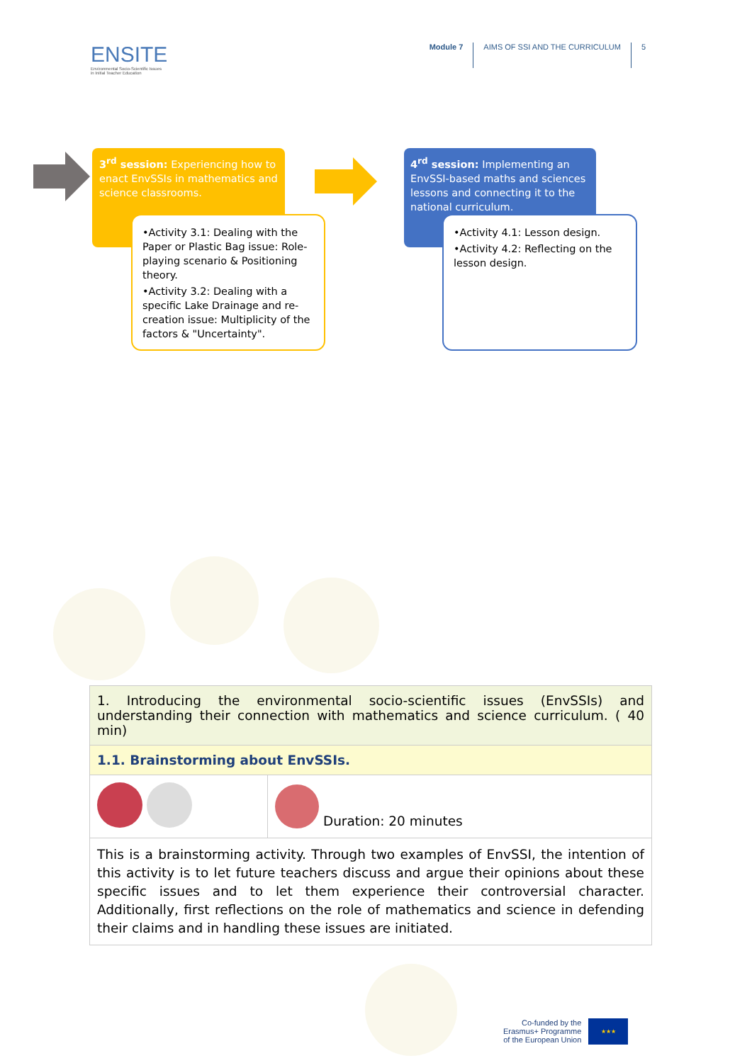ENSITE
Environmental Socio-Scientific Issues
in Initial Teacher Education
Module 7 AIMS OF SSI AND THE CURRICULUM
5
3<sup>rd</sup> session: Experiencing how to enact EnvSSIs in mathematics and science classrooms.
•Activity 3.1: Dealing with the Paper or Plastic Bag issue: Role-playing scenario & Positioning theory.
•Activity 3.2: Dealing with a specific Lake Drainage and re-creation issue: Multiplicity of the factors & "Uncertainty".
4<sup>rd</sup> session: Implementing an EnvSSI-based maths and sciences lessons and connecting it to the national curriculum.
•Activity 4.1: Lesson design.
•Activity 4.2: Reflecting on the lesson design.
| 1. Introducing the environmental socio-scientific issues (EnvSSIs) and understanding their connection with mathematics and science curriculum. ( 40 min) | |
| 1.1. Brainstorming about EnvSSIs. | |
| | Duration: 20 minutes |
| This is a brainstorming activity. Through two examples of EnvSSI, the intention of this activity is to let future teachers discuss and argue their opinions about these specific issues and to let them experience their controversial character. Additionally, first reflections on the role of mathematics and science in defending their claims and in handling these issues are initiated. | |
Co-funded by the
Erasmus+ Programme
of the European Union
★★★